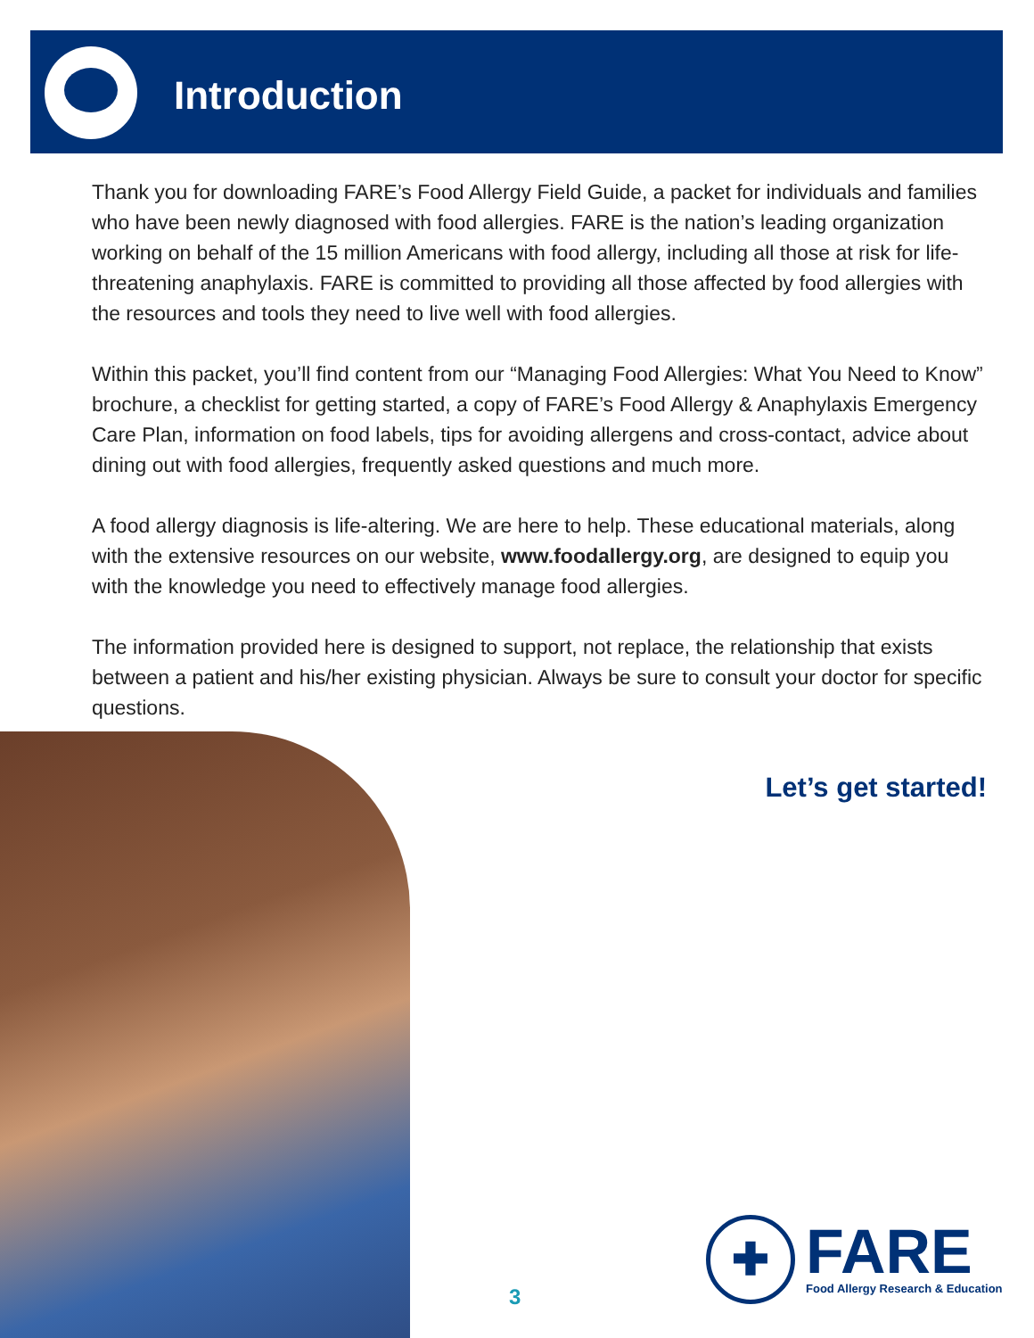Introduction
Thank you for downloading FARE’s Food Allergy Field Guide, a packet for individuals and families who have been newly diagnosed with food allergies. FARE is the nation’s leading organization working on behalf of the 15 million Americans with food allergy, including all those at risk for life-threatening anaphylaxis. FARE is committed to providing all those affected by food allergies with the resources and tools they need to live well with food allergies.
Within this packet, you’ll find content from our “Managing Food Allergies: What You Need to Know” brochure, a checklist for getting started, a copy of FARE’s Food Allergy & Anaphylaxis Emergency Care Plan, information on food labels, tips for avoiding allergens and cross-contact, advice about dining out with food allergies, frequently asked questions and much more.
A food allergy diagnosis is life-altering. We are here to help. These educational materials, along with the extensive resources on our website, www.foodallergy.org, are designed to equip you with the knowledge you need to effectively manage food allergies.
The information provided here is designed to support, not replace, the relationship that exists between a patient and his/her existing physician. Always be sure to consult your doctor for specific questions.
Let’s get started!
3
✚
FARE
Food Allergy Research & Education